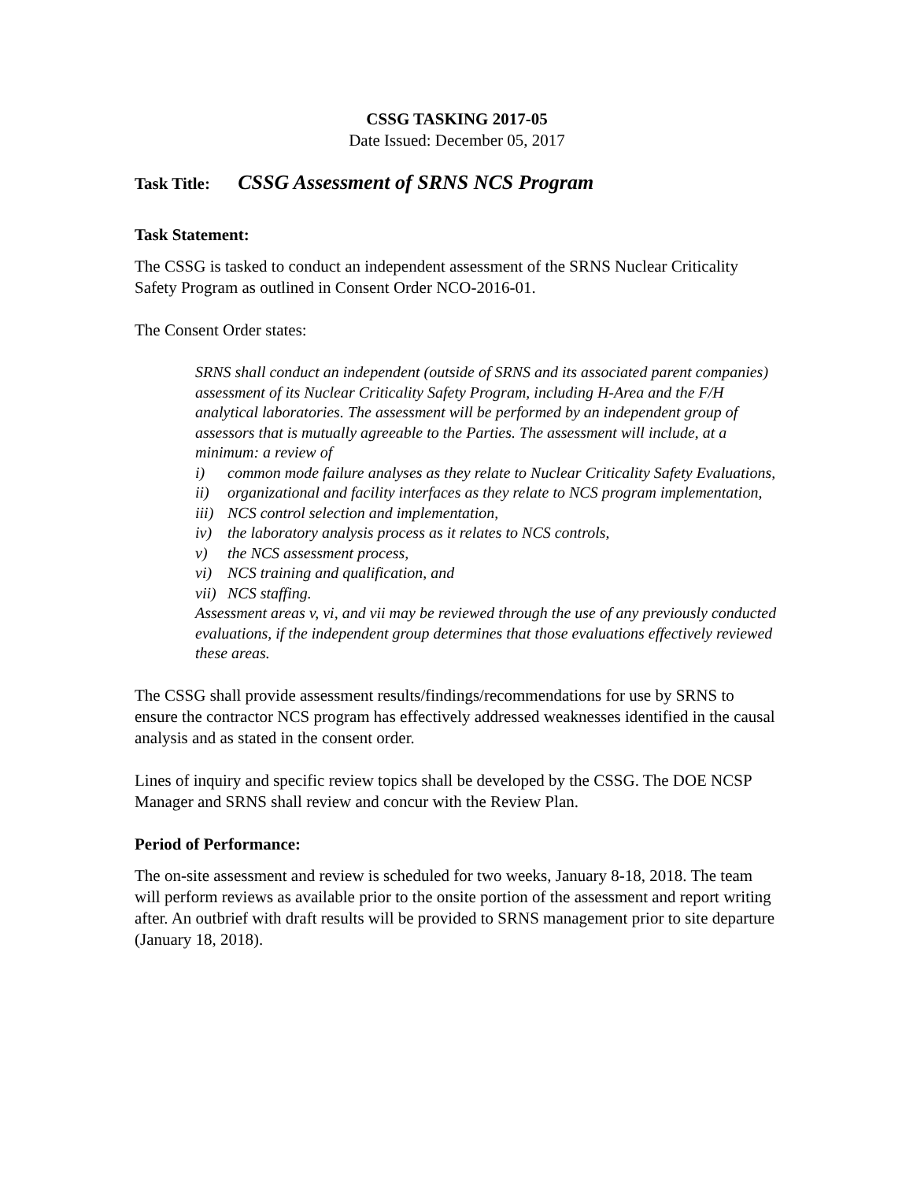CSSG TASKING 2017-05
Date Issued: December 05, 2017
Task Title: CSSG Assessment of SRNS NCS Program
Task Statement:
The CSSG is tasked to conduct an independent assessment of the SRNS Nuclear Criticality Safety Program as outlined in Consent Order NCO-2016-01.
The Consent Order states:
SRNS shall conduct an independent (outside of SRNS and its associated parent companies) assessment of its Nuclear Criticality Safety Program, including H-Area and the F/H analytical laboratories. The assessment will be performed by an independent group of assessors that is mutually agreeable to the Parties. The assessment will include, at a minimum: a review of
i) common mode failure analyses as they relate to Nuclear Criticality Safety Evaluations,
ii) organizational and facility interfaces as they relate to NCS program implementation,
iii) NCS control selection and implementation,
iv) the laboratory analysis process as it relates to NCS controls,
v) the NCS assessment process,
vi) NCS training and qualification, and
vii) NCS staffing.
Assessment areas v, vi, and vii may be reviewed through the use of any previously conducted evaluations, if the independent group determines that those evaluations effectively reviewed these areas.
The CSSG shall provide assessment results/findings/recommendations for use by SRNS to ensure the contractor NCS program has effectively addressed weaknesses identified in the causal analysis and as stated in the consent order.
Lines of inquiry and specific review topics shall be developed by the CSSG. The DOE NCSP Manager and SRNS shall review and concur with the Review Plan.
Period of Performance:
The on-site assessment and review is scheduled for two weeks, January 8-18, 2018. The team will perform reviews as available prior to the onsite portion of the assessment and report writing after. An outbrief with draft results will be provided to SRNS management prior to site departure (January 18, 2018).